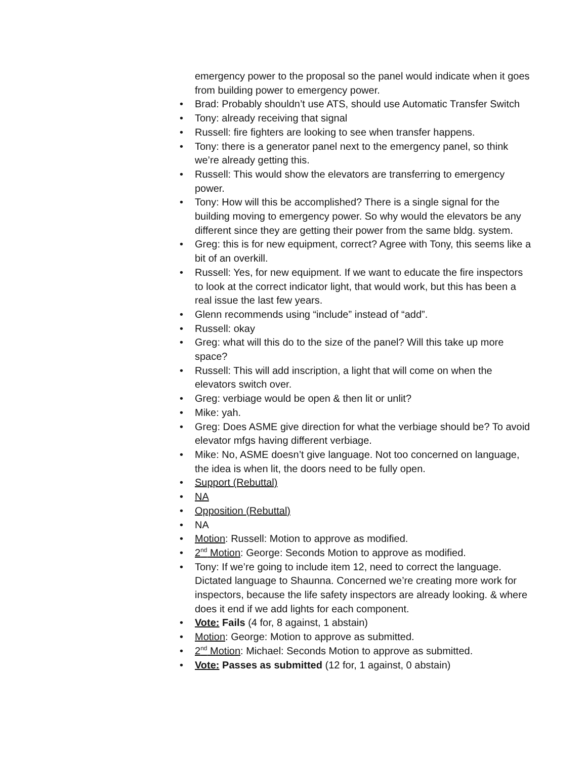emergency power to the proposal so the panel would indicate when it goes from building power to emergency power.
• Brad: Probably shouldn’t use ATS, should use Automatic Transfer Switch
• Tony: already receiving that signal
• Russell: fire fighters are looking to see when transfer happens.
• Tony: there is a generator panel next to the emergency panel, so think we’re already getting this.
• Russell: This would show the elevators are transferring to emergency power.
• Tony: How will this be accomplished? There is a single signal for the building moving to emergency power. So why would the elevators be any different since they are getting their power from the same bldg. system.
• Greg: this is for new equipment, correct? Agree with Tony, this seems like a bit of an overkill.
• Russell: Yes, for new equipment. If we want to educate the fire inspectors to look at the correct indicator light, that would work, but this has been a real issue the last few years.
• Glenn recommends using “include” instead of “add”.
• Russell: okay
• Greg: what will this do to the size of the panel? Will this take up more space?
• Russell: This will add inscription, a light that will come on when the elevators switch over.
• Greg: verbiage would be open & then lit or unlit?
• Mike: yah.
• Greg: Does ASME give direction for what the verbiage should be? To avoid elevator mfgs having different verbiage.
• Mike: No, ASME doesn’t give language. Not too concerned on language, the idea is when lit, the doors need to be fully open.
• Support (Rebuttal)
• NA
• Opposition (Rebuttal)
• NA
• Motion: Russell: Motion to approve as modified.
• 2<sup>nd</sup> Motion: George: Seconds Motion to approve as modified.
• Tony: If we’re going to include item 12, need to correct the language. Dictated language to Shaunna. Concerned we’re creating more work for inspectors, because the life safety inspectors are already looking. & where does it end if we add lights for each component.
• Vote: Fails (4 for, 8 against, 1 abstain)
• Motion: George: Motion to approve as submitted.
• 2<sup>nd</sup> Motion: Michael: Seconds Motion to approve as submitted.
• Vote: Passes as submitted (12 for, 1 against, 0 abstain)